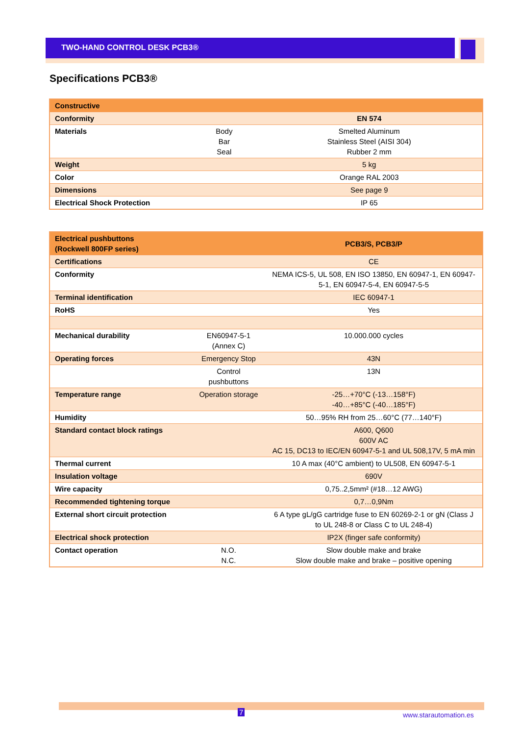TWO-HAND CONTROL DESK PCB3®
Specifications PCB3®
| Constructive | | |
| --- | --- | --- |
| Conformity | | EN 574 |
| Materials | Body Bar Seal | Smelted Aluminum Stainless Steel (AISI 304) Rubber 2 mm |
| Weight | | 5 kg |
| Color | | Orange RAL 2003 |
| Dimensions | | See page 9 |
| Electrical Shock Protection | | IP 65 |
| Electrical pushbuttons (Rockwell 800FP series) | | PCB3/S, PCB3/P |
| --- | --- | --- |
| Certifications | | CE |
| Conformity | | NEMA ICS-5, UL 508, EN ISO 13850, EN 60947-1, EN 60947-5-1, EN 60947-5-4, EN 60947-5-5 |
| Terminal identification | | IEC 60947-1 |
| RoHS | | Yes |
| Mechanical durability | EN60947-5-1 (Annex C) | 10.000.000 cycles |
| Operating forces | Emergency Stop | 43N |
| | Control pushbuttons | 13N |
| Temperature range | Operation storage | -25…+70°C (-13…158°F) -40…+85°C (-40…185°F) |
| Humidity | | 50…95% RH from 25…60°C (77…140°F) |
| Standard contact block ratings | | A600, Q600 600V AC AC 15, DC13 to IEC/EN 60947-5-1 and UL 508,17V, 5 mA min |
| Thermal current | | 10 A max (40°C ambient) to UL508, EN 60947-5-1 |
| Insulation voltage | | 690V |
| Wire capacity | | 0,75..2,5mm² (#18…12 AWG) |
| Recommended tightening torque | | 0,7…0,9Nm |
| External short circuit protection | | 6 A type gL/gG cartridge fuse to EN 60269-2-1 or gN (Class J to UL 248-8 or Class C to UL 248-4) |
| Electrical shock protection | | IP2X (finger safe conformity) |
| Contact operation | N.O. N.C. | Slow double make and brake Slow double make and brake – positive opening |
7 www.starautomation.es